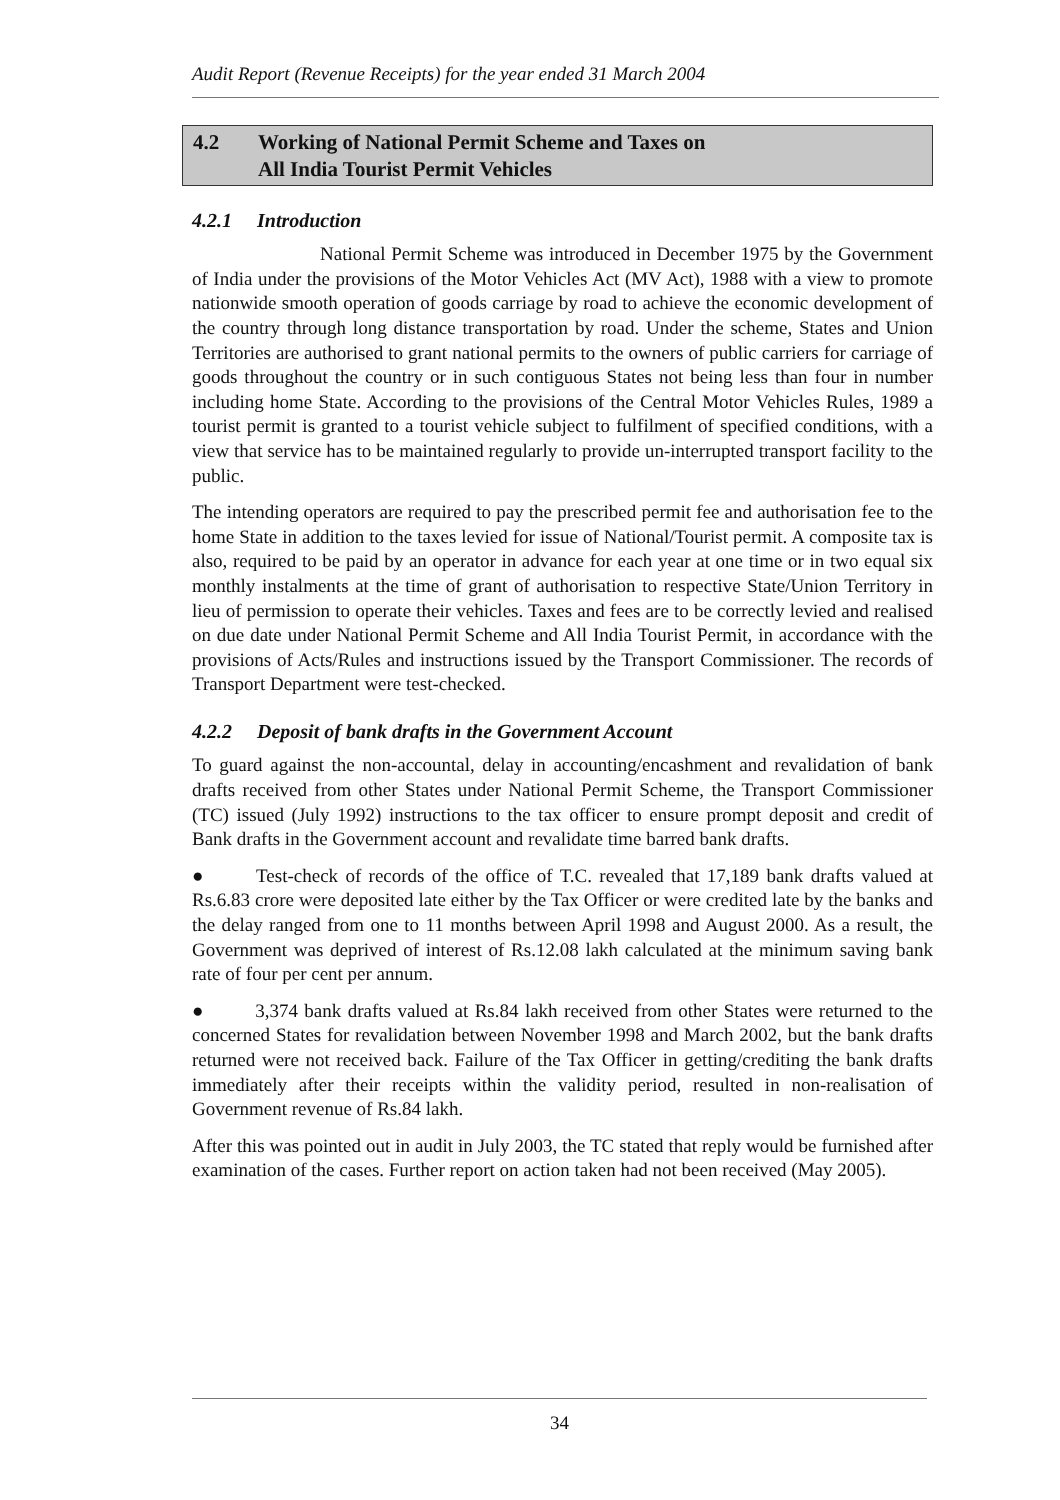Audit Report (Revenue Receipts) for the year ended 31 March 2004
4.2 Working of National Permit Scheme and Taxes on
All India Tourist Permit Vehicles
4.2.1 Introduction
National Permit Scheme was introduced in December 1975 by the Government of India under the provisions of the Motor Vehicles Act (MV Act), 1988 with a view to promote nationwide smooth operation of goods carriage by road to achieve the economic development of the country through long distance transportation by road. Under the scheme, States and Union Territories are authorised to grant national permits to the owners of public carriers for carriage of goods throughout the country or in such contiguous States not being less than four in number including home State. According to the provisions of the Central Motor Vehicles Rules, 1989 a tourist permit is granted to a tourist vehicle subject to fulfilment of specified conditions, with a view that service has to be maintained regularly to provide un-interrupted transport facility to the public.
The intending operators are required to pay the prescribed permit fee and authorisation fee to the home State in addition to the taxes levied for issue of National/Tourist permit. A composite tax is also, required to be paid by an operator in advance for each year at one time or in two equal six monthly instalments at the time of grant of authorisation to respective State/Union Territory in lieu of permission to operate their vehicles. Taxes and fees are to be correctly levied and realised on due date under National Permit Scheme and All India Tourist Permit, in accordance with the provisions of Acts/Rules and instructions issued by the Transport Commissioner. The records of Transport Department were test-checked.
4.2.2 Deposit of bank drafts in the Government Account
To guard against the non-accountal, delay in accounting/encashment and revalidation of bank drafts received from other States under National Permit Scheme, the Transport Commissioner (TC) issued (July 1992) instructions to the tax officer to ensure prompt deposit and credit of Bank drafts in the Government account and revalidate time barred bank drafts.
● Test-check of records of the office of T.C. revealed that 17,189 bank drafts valued at Rs.6.83 crore were deposited late either by the Tax Officer or were credited late by the banks and the delay ranged from one to 11 months between April 1998 and August 2000. As a result, the Government was deprived of interest of Rs.12.08 lakh calculated at the minimum saving bank rate of four per cent per annum.
● 3,374 bank drafts valued at Rs.84 lakh received from other States were returned to the concerned States for revalidation between November 1998 and March 2002, but the bank drafts returned were not received back. Failure of the Tax Officer in getting/crediting the bank drafts immediately after their receipts within the validity period, resulted in non-realisation of Government revenue of Rs.84 lakh.
After this was pointed out in audit in July 2003, the TC stated that reply would be furnished after examination of the cases. Further report on action taken had not been received (May 2005).
34